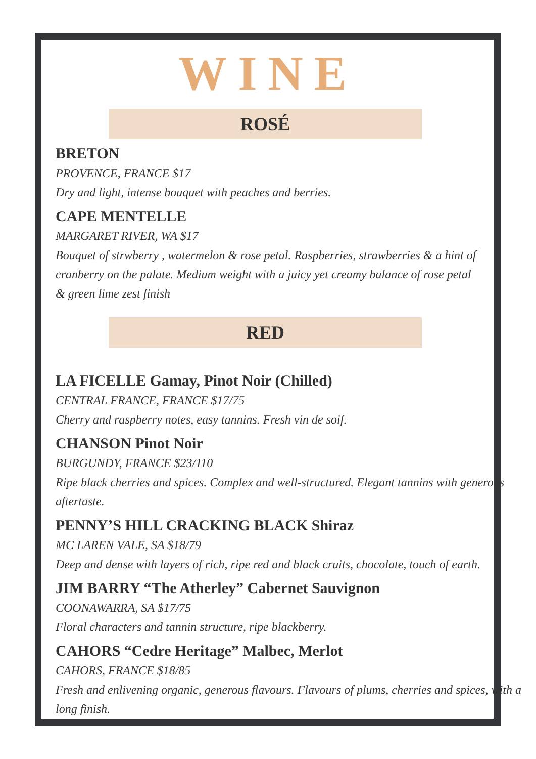WINE
ROSÉ
BRETON
PROVENCE, FRANCE $17
Dry and light, intense bouquet with peaches and berries.
CAPE MENTELLE
MARGARET RIVER, WA $17
Bouquet of strwberry , watermelon & rose petal. Raspberries, strawberries & a hint of cranberry on the palate. Medium weight with a juicy yet creamy balance of rose petal & green lime zest finish
RED
LA FICELLE Gamay, Pinot Noir (Chilled)
CENTRAL FRANCE, FRANCE $17/75
Cherry and raspberry notes, easy tannins. Fresh vin de soif.
CHANSON Pinot Noir
BURGUNDY, FRANCE $23/110
Ripe black cherries and spices. Complex and well-structured. Elegant tannins with generous aftertaste.
PENNY’S HILL CRACKING BLACK Shiraz
MC LAREN VALE, SA $18/79
Deep and dense with layers of rich, ripe red and black cruits, chocolate, touch of earth.
JIM BARRY “The Atherley” Cabernet Sauvignon
COONAWARRA, SA $17/75
Floral characters and tannin structure, ripe blackberry.
CAHORS “Cedre Heritage” Malbec, Merlot
CAHORS, FRANCE $18/85
Fresh and enlivening organic, generous flavours. Flavours of plums, cherries and spices, with a long finish.